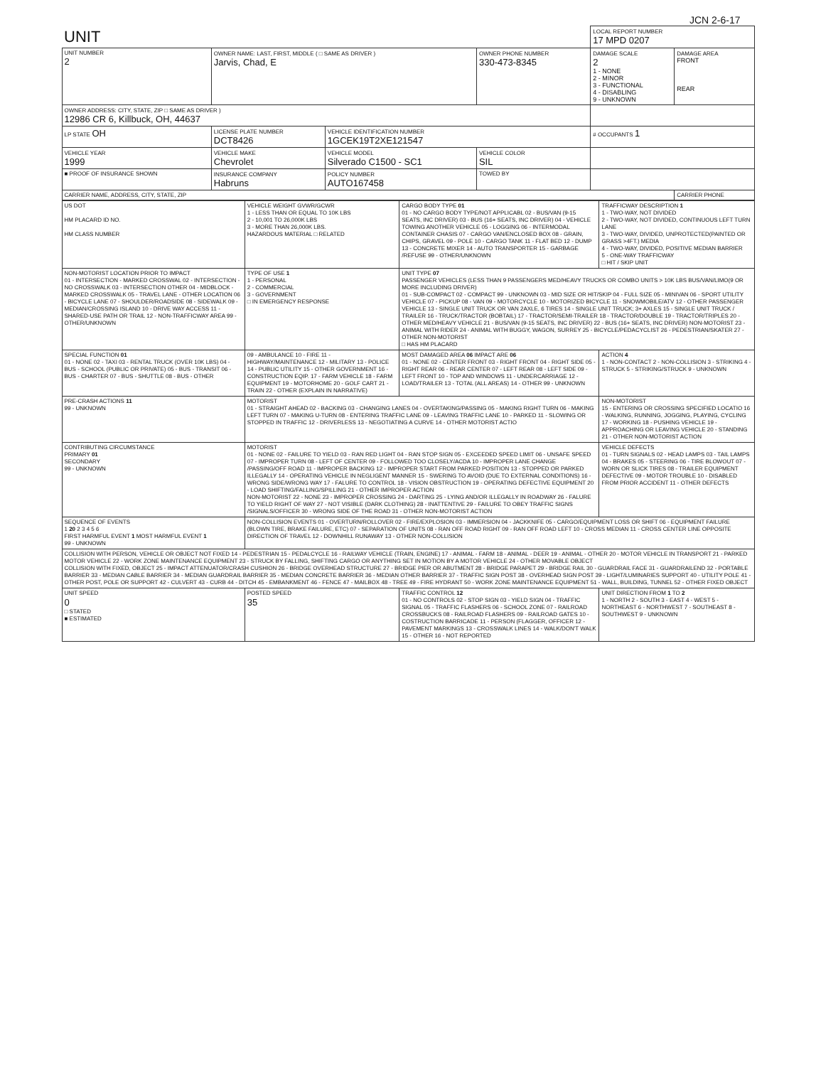JCN 2-6-17
| UNIT | | | | LOCAL REPORT NUMBER 17 MPD 0207 | |
| UNIT NUMBER 2 | OWNER NAME: LAST, FIRST, MIDDLE ( □ SAME AS DRIVER ) Jarvis, Chad, E | | OWNER PHONE NUMBER 330-473-8345 | DAMAGE SCALE 2 1 - NONE 2 - MINOR 3 - FUNCTIONAL 4 - DISABLING 9 - UNKNOWN | DAMAGE AREA FRONT REAR |
| OWNER ADDRESS: CITY, STATE, ZIP □ SAME AS DRIVER ) 12986 CR 6, Killbuck, OH, 44637 | | | | | |
| LP STATE OH | LICENSE PLATE NUMBER DCT8426 | VEHICLE IDENTIFICATION NUMBER 1GCEK19T2XE121547 | | # OCCUPANTS 1 | |
| VEHICLE YEAR 1999 | VEHICLE MAKE Chevrolet | VEHICLE MODEL Silverado C1500 - SC1 | VEHICLE COLOR SIL | | |
| ■ PROOF OF INSURANCE SHOWN | INSURANCE COMPANY Habruns | POLICY NUMBER AUTO167458 | TOWED BY | | |
| CARRIER NAME, ADDRESS, CITY, STATE, ZIP | | | | | CARRIER PHONE |
| US DOT HM PLACARD ID NO. HM CLASS NUMBER | VEHICLE WEIGHT GVWR/GCWR 1 - LESS THAN OR EQUAL TO 10K LBS 2 - 10,001 TO 26,000K LBS 3 - MORE THAN 26,000K LBS. HAZARDOUS MATERIAL □ RELATED | CARGO BODY TYPE 01 01 - NO CARGO BODY TYPE/NOT APPLICABL 02 - BUS/VAN (9-15 SEATS, INC DRIVER) 03 - BUS (16+ SEATS, INC DRIVER) 04 - VEHICLE TOWING ANOTHER VEHICLE 05 - LOGGING 06 - INTERMODAL CONTAINER CHASIS 07 - CARGO VAN/ENCLOSED BOX 08 - GRAIN, CHIPS, GRAVEL 09 - POLE 10 - CARGO TANK 11 - FLAT BED 12 - DUMP 13 - CONCRETE MIXER 14 - AUTO TRANSPORTER 15 - GARBAGE /REFUSE 99 - OTHER/UNKNOWN | TRAFFICWAY DESCRIPTION 1 1 - TWO-WAY, NOT DIVIDED 2 - TWO-WAY, NOT DIVIDED, CONTINUOUS LEFT TURN LANE 3 - TWO-WAY, DIVIDED, UNPROTECTED(PAINTED OR GRASS >4FT.) MEDIA 4 - TWO-WAY, DIVIDED, POSITIVE MEDIAN BARRIER 5 - ONE-WAY TRAFFICWAY □ HIT / SKIP UNIT |
| NON-MOTORIST LOCATION PRIOR TO IMPACT 01 - INTERSECTION - MARKED CROSSWAL 02 - INTERSECTION - NO CROSSWALK 03 - INTERSECTION OTHER 04 - MIDBLOCK - MARKED CROSSWALK 05 - TRAVEL LANE - OTHER LOCATION 06 - BICYCLE LANE 07 - SHOULDER/ROADSIDE 08 - SIDEWALK 09 - MEDIAN/CROSSING ISLAND 10 - DRIVE WAY ACCESS 11 - SHARED-USE PATH OR TRAIL 12 - NON-TRAFFICWAY AREA 99 - OTHER/UNKNOWN | TYPE OF USE 1 1 - PERSONAL 2 - COMMERCIAL 3 - GOVERNMENT □ IN EMERGENCY RESPONSE | UNIT TYPE 07 PASSENGER VEHICLES (LESS THAN 9 PASSENGERS MED/HEAVY TRUCKS OR COMBO UNITS > 10K LBS BUS/VAN/LIMO(9 OR MORE INCLUDING DRIVER) 01 - SUB-COMPACT 02 - COMPACT 99 - UNKNOWN 03 - MID SIZE OR HIT/SKIP 04 - FULL SIZE 05 - MINIVAN 06 - SPORT UTILITY VEHICLE 07 - PICKUP 08 - VAN 09 - MOTORCYCLE 10 - MOTORIZED BICYCLE 11 - SNOWMOBILE/ATV 12 - OTHER PASSENGER VEHICLE 13 - SINGLE UNIT TRUCK OR VAN 2AXLE, 6 TIRES 14 - SINGLE UNIT TRUCK; 3+ AXLES 15 - SINGLE UNIT TRUCK / TRAILER 16 - TRUCK/TRACTOR (BOBTAIL) 17 - TRACTOR/SEMI-TRAILER 18 - TRACTOR/DOUBLE 19 - TRACTOR/TRIPLES 20 - OTHER MED/HEAVY VEHICLE 21 - BUS/VAN (9-15 SEATS, INC DRIVER) 22 - BUS (16+ SEATS, INC DRIVER) NON-MOTORIST 23 - ANIMAL WITH RIDER 24 - ANIMAL WITH BUGGY, WAGON, SURREY 25 - BICYCLE/PEDACYCLIST 26 - PEDESTRIAN/SKATER 27 - OTHER NON-MOTORIST □ HAS HM PLACARD | |
| SPECIAL FUNCTION 01 01 - NONE 02 - TAXI 03 - RENTAL TRUCK (OVER 10K LBS) 04 - BUS - SCHOOL (PUBLIC OR PRIVATE) 05 - BUS - TRANSIT 06 - BUS - CHARTER 07 - BUS - SHUTTLE 08 - BUS - OTHER | 09 - AMBULANCE 10 - FIRE 11 - HIGHWAY/MAINTENANCE 12 - MILITARY 13 - POLICE 14 - PUBLIC UTILITY 15 - OTHER GOVERNMENT 16 - CONSTRUCTION EQIP. 17 - FARM VEHICLE 18 - FARM EQUIPMENT 19 - MOTORHOME 20 - GOLF CART 21 - TRAIN 22 - OTHER (EXPLAIN IN NARRATIVE) | MOST DAMAGED AREA 06 IMPACT ARE 06 01 - NONE 02 - CENTER FRONT 03 - RIGHT FRONT 04 - RIGHT SIDE 05 - RIGHT REAR 06 - REAR CENTER 07 - LEFT REAR 08 - LEFT SIDE 09 - LEFT FRONT 10 - TOP AND WINDOWS 11 - UNDERCARRIAGE 12 - LOAD/TRAILER 13 - TOTAL (ALL AREAS) 14 - OTHER 99 - UNKNOWN | ACTION 4 1 - NON-CONTACT 2 - NON-COLLISION 3 - STRIKING 4 - STRUCK 5 - STRIKING/STRUCK 9 - UNKNOWN |
| PRE-CRASH ACTIONS 11 99 - UNKNOWN | MOTORIST 01 - STRAIGHT AHEAD 02 - BACKING 03 - CHANGING LANES 04 - OVERTAKING/PASSING 05 - MAKING RIGHT TURN 06 - MAKING LEFT TURN 07 - MAKING U-TURN 08 - ENTERING TRAFFIC LANE 09 - LEAVING TRAFFIC LANE 10 - PARKED 11 - SLOWING OR STOPPED IN TRAFFIC 12 - DRIVERLESS 13 - NEGOTIATING A CURVE 14 - OTHER MOTORIST ACTIO | | NON-MOTORIST 15 - ENTERING OR CROSSING SPECIFIED LOCATIO 16 - WALKING, RUNNING, JOGGING, PLAYING, CYCLING 17 - WORKING 18 - PUSHING VEHICLE 19 - APPROACHING OR LEAVING VEHICLE 20 - STANDING 21 - OTHER NON-MOTORIST ACTION |
| CONTRIBUTING CIRCUMSTANCE PRIMARY 01 SECONDARY 99 - UNKNOWN | MOTORIST 01 - NONE 02 - FAILURE TO YIELD 03 - RAN RED LIGHT 04 - RAN STOP SIGN 05 - EXCEEDED SPEED LIMIT 06 - UNSAFE SPEED 07 - IMPROPER TURN 08 - LEFT OF CENTER 09 - FOLLOWED TOO CLOSELY/ACDA 10 - IMPROPER LANE CHANGE /PASSING/OFF ROAD 11 - IMPROPER BACKING 12 - IMPROPER START FROM PARKED POSITION 13 - STOPPED OR PARKED ILLEGALLY 14 - OPERATING VEHICLE IN NEGLIGENT MANNER 15 - SWERING TO AVOID (DUE TO EXTERNAL CONDITIONS) 16 - WRONG SIDE/WRONG WAY 17 - FALURE TO CONTROL 18 - VISION OBSTRUCTION 19 - OPERATING DEFECTIVE EQUIPMENT 20 - LOAD SHIFTING/FALLING/SPILLING 21 - OTHER IMPROPER ACTION NON-MOTORIST 22 - NONE 23 - IMPROPER CROSSING 24 - DARTING 25 - LYING AND/OR ILLEGALLY IN ROADWAY 26 - FALURE TO YIELD RIGHT OF WAY 27 - NOT VISIBLE (DARK CLOTHING) 28 - INATTENTIVE 29 - FAILURE TO OBEY TRAFFIC SIGNS /SIGNALS/OFFICER 30 - WRONG SIDE OF THE ROAD 31 - OTHER NON-MOTORIST ACTION | | VEHICLE DEFECTS 01 - TURN SIGNALS 02 - HEAD LAMPS 03 - TAIL LAMPS 04 - BRAKES 05 - STEERING 06 - TIRE BLOWOUT 07 - WORN OR SLICK TIRES 08 - TRAILER EQUIPMENT DEFECTIVE 09 - MOTOR TROUBLE 10 - DISABLED FROM PRIOR ACCIDENT 11 - OTHER DEFECTS |
| SEQUENCE OF EVENTS 1 20 2 3 4 5 6 FIRST HARMFUL EVENT 1 MOST HARMFUL EVENT 1 99 - UNKNOWN | NON-COLLISION EVENTS 01 - OVERTURN/ROLLOVER 02 - FIRE/EXPLOSION 03 - IMMERSION 04 - JACKKNIFE 05 - CARGO/EQUIPMENT LOSS OR SHIFT 06 - EQUIPMENT FAILURE (BLOWN TIRE, BRAKE FAILURE, ETC) 07 - SEPARATION OF UNITS 08 - RAN OFF ROAD RIGHT 09 - RAN OFF ROAD LEFT 10 - CROSS MEDIAN 11 - CROSS CENTER LINE OPPOSITE DIRECTION OF TRAVEL 12 - DOWNHILL RUNAWAY 13 - OTHER NON-COLLISION | | |
| COLLISION WITH PERSON, VEHICLE OR OBJECT NOT FIXED 14 - PEDESTRIAN 15 - PEDALCYCLE 16 - RAILWAY VEHICLE (TRAIN, ENGINE) 17 - ANIMAL - FARM 18 - ANIMAL - DEER 19 - ANIMAL - OTHER 20 - MOTOR VEHICLE IN TRANSPORT 21 - PARKED MOTOR VEHICLE 22 - WORK ZONE MAINTENANCE EQUIPMENT 23 - STRUCK BY FALLING, SHIFTING CARGO OR ANYTHING SET IN MOTION BY A MOTOR VEHICLE 24 - OTHER MOVABLE OBJECT COLLISION WITH FIXED, OBJECT 25 - IMPACT ATTENUATOR/CRASH CUSHION 26 - BRIDGE OVERHEAD STRUCTURE 27 - BRIDGE PIER OR ABUTMENT 28 - BRIDGE PARAPET 29 - BRIDGE RAIL 30 - GUARDRAIL FACE 31 - GUARDRAILEND 32 - PORTABLE BARRIER 33 - MEDIAN CABLE BARRIER 34 - MEDIAN GUARDRAIL BARRIER 35 - MEDIAN CONCRETE BARRIER 36 - MEDIAN OTHER BARRIER 37 - TRAFFIC SIGN POST 38 - OVERHEAD SIGN POST 39 - LIGHT/LUMINARIES SUPPORT 40 - UTILITY POLE 41 - OTHER POST, POLE OR SUPPORT 42 - CULVERT 43 - CURB 44 - DITCH 45 - EMBANKMENT 46 - FENCE 47 - MAILBOX 48 - TREE 49 - FIRE HYDRANT 50 - WORK ZONE MAINTENANCE EQUIPMENT 51 - WALL, BUILDING, TUNNEL 52 - OTHER FIXED OBJECT | | | |
| UNIT SPEED 0 □ STATED ■ ESTIMATED | POSTED SPEED 35 | TRAFFIC CONTROL 12 01 - NO CONTROLS 02 - STOP SIGN 03 - YIELD SIGN 04 - TRAFFIC SIGNAL 05 - TRAFFIC FLASHERS 06 - SCHOOL ZONE 07 - RAILROAD CROSSBUCKS 08 - RAILROAD FLASHERS 09 - RAILROAD GATES 10 - COSTRUCTION BARRICADE 11 - PERSON (FLAGGER, OFFICER 12 - PAVEMENT MARKINGS 13 - CROSSWALK LINES 14 - WALK/DON'T WALK 15 - OTHER 16 - NOT REPORTED | UNIT DIRECTION FROM 1 TO 2 1 - NORTH 2 - SOUTH 3 - EAST 4 - WEST 5 - NORTHEAST 6 - NORTHWEST 7 - SOUTHEAST 8 - SOUTHWEST 9 - UNKNOWN |